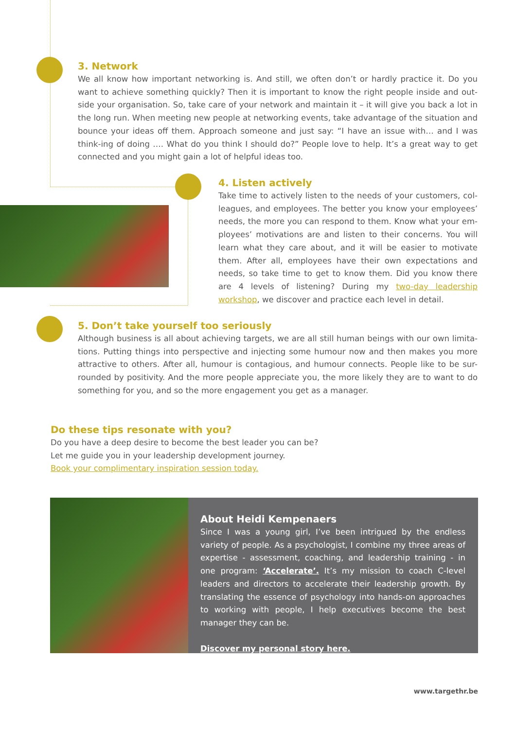3. Network
We all know how important networking is. And still, we often don’t or hardly practice it. Do you want to achieve something quickly? Then it is important to know the right people inside and out-side your organisation. So, take care of your network and maintain it – it will give you back a lot in the long run. When meeting new people at networking events, take advantage of the situation and bounce your ideas off them. Approach someone and just say: “I have an issue with… and I was think-ing of doing …. What do you think I should do?” People love to help. It’s a great way to get connected and you might gain a lot of helpful ideas too.
4. Listen actively
Take time to actively listen to the needs of your customers, col-leagues, and employees. The better you know your employees’ needs, the more you can respond to them. Know what your em-ployees’ motivations are and listen to their concerns. You will learn what they care about, and it will be easier to motivate them. After all, employees have their own expectations and needs, so take time to get to know them. Did you know there are 4 levels of listening? During my two-day leadership workshop, we discover and practice each level in detail.
5. Don’t take yourself too seriously
Although business is all about achieving targets, we are all still human beings with our own limita-tions. Putting things into perspective and injecting some humour now and then makes you more attractive to others. After all, humour is contagious, and humour connects. People like to be sur-rounded by positivity. And the more people appreciate you, the more likely they are to want to do something for you, and so the more engagement you get as a manager.
Do these tips resonate with you?
Do you have a deep desire to become the best leader you can be?
Let me guide you in your leadership development journey.
Book your complimentary inspiration session today.
About Heidi Kempenaers
Since I was a young girl, I’ve been intrigued by the endless variety of people. As a psychologist, I combine my three areas of expertise - assessment, coaching, and leadership training - in one program: ‘Accelerate’. It’s my mission to coach C-level leaders and directors to accelerate their leadership growth. By translating the essence of psychology into hands-on approaches to working with people, I help executives become the best manager they can be.
Discover my personal story here.
www.targethr.be